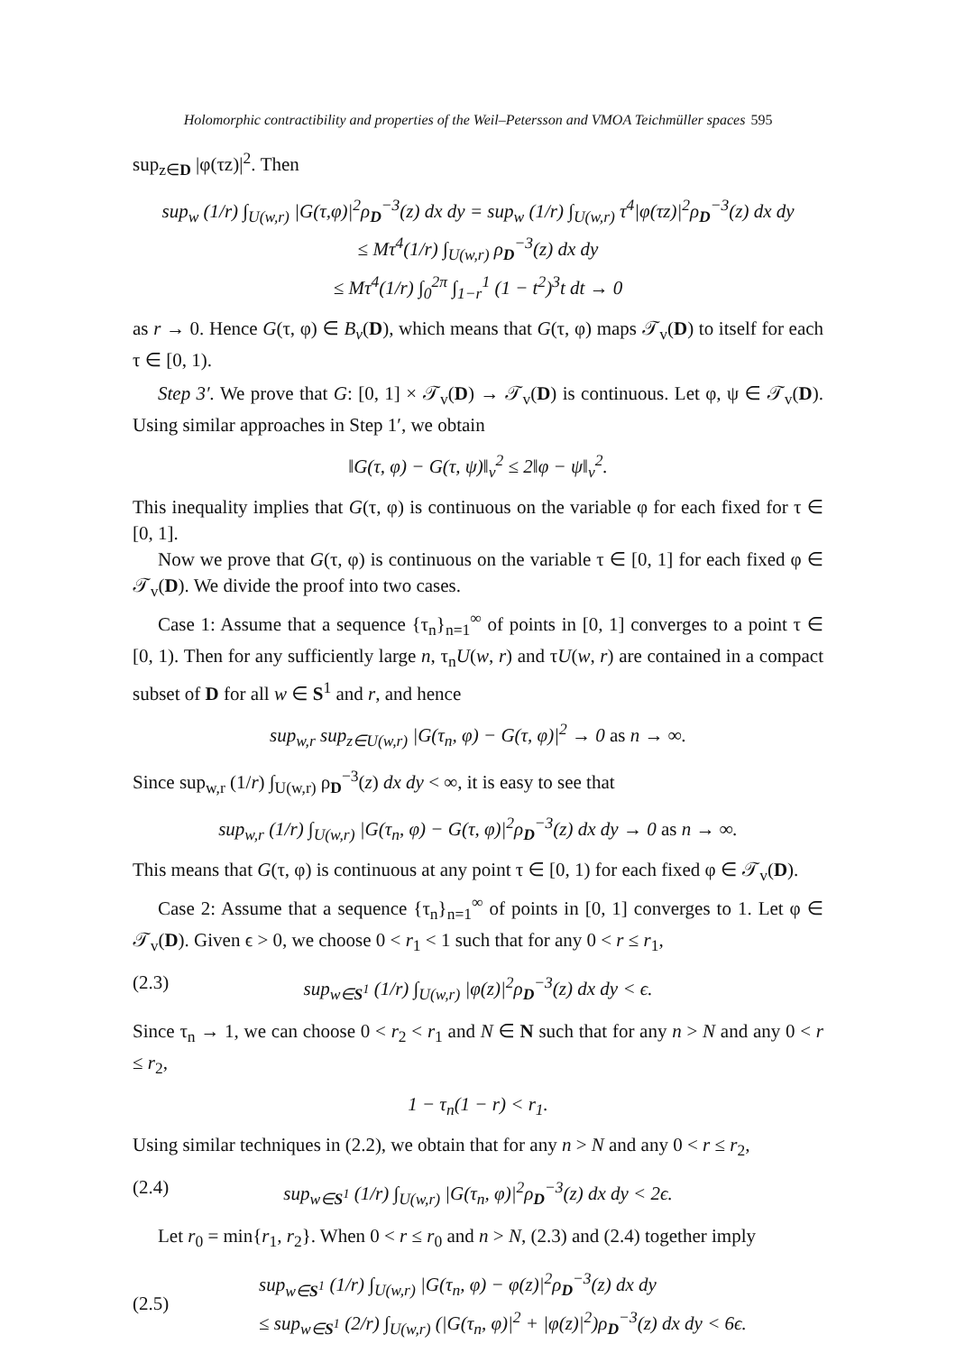Holomorphic contractibility and properties of the Weil–Petersson and VMOA Teichmüller spaces 595
sup<sub>z∈D</sub> |φ(τz)|<sup>2</sup>. Then
sup<sub>w</sub> (1/r) ∫<sub>U(w,r)</sub> |G(τ,φ)|<sup>2</sup>ρ<sub>D</sub><sup>−3</sup>(z) dx dy = sup<sub>w</sub> (1/r) ∫<sub>U(w,r)</sub> τ<sup>4</sup>|φ(τz)|<sup>2</sup>ρ<sub>D</sub><sup>−3</sup>(z) dx dy
≤ Mτ<sup>4</sup>(1/r) ∫<sub>U(w,r)</sub> ρ<sub>D</sub><sup>−3</sup>(z) dx dy
≤ Mτ<sup>4</sup>(1/r) ∫<sub>0</sub><sup>2π</sup> ∫<sub>1−r</sub><sup>1</sup> (1 − t<sup>2</sup>)<sup>3</sup>t dt → 0
as r → 0. Hence G(τ, φ) ∈ B<sub>v</sub>(D), which means that G(τ, φ) maps 𝒯<sub>v</sub>(D) to itself for each τ ∈ [0, 1).
Step 3′. We prove that G: [0, 1] × 𝒯<sub>v</sub>(D) → 𝒯<sub>v</sub>(D) is continuous. Let φ, ψ ∈ 𝒯<sub>v</sub>(D). Using similar approaches in Step 1′, we obtain
‖G(τ, φ) − G(τ, ψ)‖<sub>v</sub><sup>2</sup> ≤ 2‖φ − ψ‖<sub>v</sub><sup>2</sup>.
This inequality implies that G(τ, φ) is continuous on the variable φ for each fixed for τ ∈ [0, 1].
Now we prove that G(τ, φ) is continuous on the variable τ ∈ [0, 1] for each fixed φ ∈ 𝒯<sub>v</sub>(D). We divide the proof into two cases.
Case 1: Assume that a sequence {τ<sub>n</sub>}<sub>n=1</sub><sup>∞</sup> of points in [0, 1] converges to a point τ ∈ [0, 1). Then for any sufficiently large n, τ<sub>n</sub>U(w, r) and τU(w, r) are contained in a compact subset of D for all w ∈ S<sup>1</sup> and r, and hence
sup<sub>w,r</sub> sup<sub>z∈U(w,r)</sub> |G(τ<sub>n</sub>, φ) − G(τ, φ)|<sup>2</sup> → 0 as n → ∞.
Since sup<sub>w,r</sub> (1/r) ∫<sub>U(w,r)</sub> ρ<sub>D</sub><sup>−3</sup>(z) dx dy < ∞, it is easy to see that
sup<sub>w,r</sub> (1/r) ∫<sub>U(w,r)</sub> |G(τ<sub>n</sub>, φ) − G(τ, φ)|<sup>2</sup>ρ<sub>D</sub><sup>−3</sup>(z) dx dy → 0 as n → ∞.
This means that G(τ, φ) is continuous at any point τ ∈ [0, 1) for each fixed φ ∈ 𝒯<sub>v</sub>(D).
Case 2: Assume that a sequence {τ<sub>n</sub>}<sub>n=1</sub><sup>∞</sup> of points in [0, 1] converges to 1. Let φ ∈ 𝒯<sub>v</sub>(D). Given ϵ > 0, we choose 0 < r<sub>1</sub> < 1 such that for any 0 < r ≤ r<sub>1</sub>,
(2.3) sup<sub>w∈S<sup>1</sup></sub> (1/r) ∫<sub>U(w,r)</sub> |φ(z)|<sup>2</sup>ρ<sub>D</sub><sup>−3</sup>(z) dx dy < ϵ.
Since τ<sub>n</sub> → 1, we can choose 0 < r<sub>2</sub> < r<sub>1</sub> and N ∈ N such that for any n > N and any 0 < r ≤ r<sub>2</sub>,
1 − τ<sub>n</sub>(1 − r) < r<sub>1</sub>.
Using similar techniques in (2.2), we obtain that for any n > N and any 0 < r ≤ r<sub>2</sub>,
(2.4) sup<sub>w∈S<sup>1</sup></sub> (1/r) ∫<sub>U(w,r)</sub> |G(τ<sub>n</sub>, φ)|<sup>2</sup>ρ<sub>D</sub><sup>−3</sup>(z) dx dy < 2ϵ.
Let r<sub>0</sub> = min{r<sub>1</sub>, r<sub>2</sub>}. When 0 < r ≤ r<sub>0</sub> and n > N, (2.3) and (2.4) together imply
(2.5) sup<sub>w∈S<sup>1</sup></sub> (1/r) ∫<sub>U(w,r)</sub> |G(τ<sub>n</sub>, φ) − φ(z)|<sup>2</sup>ρ<sub>D</sub><sup>−3</sup>(z) dx dy
≤ sup<sub>w∈S<sup>1</sup></sub> (2/r) ∫<sub>U(w,r)</sub> (|G(τ<sub>n</sub>, φ)|<sup>2</sup> + |φ(z)|<sup>2</sup>)ρ<sub>D</sub><sup>−3</sup>(z) dx dy < 6ϵ.